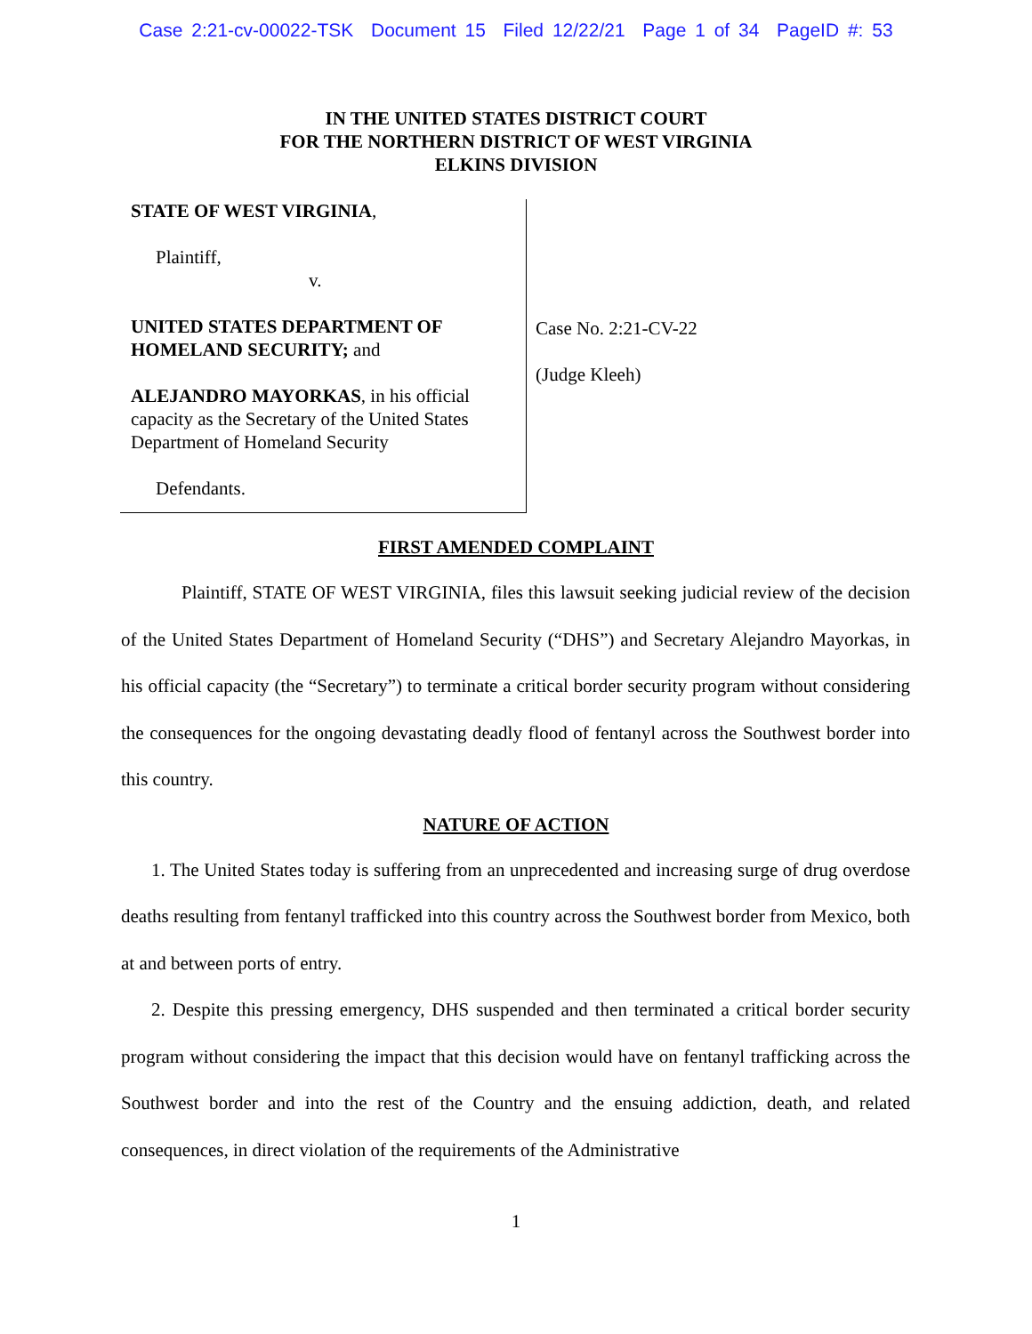Case 2:21-cv-00022-TSK Document 15 Filed 12/22/21 Page 1 of 34 PageID #: 53
IN THE UNITED STATES DISTRICT COURT
FOR THE NORTHERN DISTRICT OF WEST VIRGINIA
ELKINS DIVISION
STATE OF WEST VIRGINIA,
Plaintiff,
v.
UNITED STATES DEPARTMENT OF HOMELAND SECURITY; and
ALEJANDRO MAYORKAS, in his official capacity as the Secretary of the United States Department of Homeland Security
Defendants.
Case No. 2:21-CV-22
(Judge Kleeh)
FIRST AMENDED COMPLAINT
Plaintiff, STATE OF WEST VIRGINIA, files this lawsuit seeking judicial review of the decision of the United States Department of Homeland Security (“DHS”) and Secretary Alejandro Mayorkas, in his official capacity (the “Secretary”) to terminate a critical border security program without considering the consequences for the ongoing devastating deadly flood of fentanyl across the Southwest border into this country.
NATURE OF ACTION
1. The United States today is suffering from an unprecedented and increasing surge of drug overdose deaths resulting from fentanyl trafficked into this country across the Southwest border from Mexico, both at and between ports of entry.
2. Despite this pressing emergency, DHS suspended and then terminated a critical border security program without considering the impact that this decision would have on fentanyl trafficking across the Southwest border and into the rest of the Country and the ensuing addiction, death, and related consequences, in direct violation of the requirements of the Administrative
1